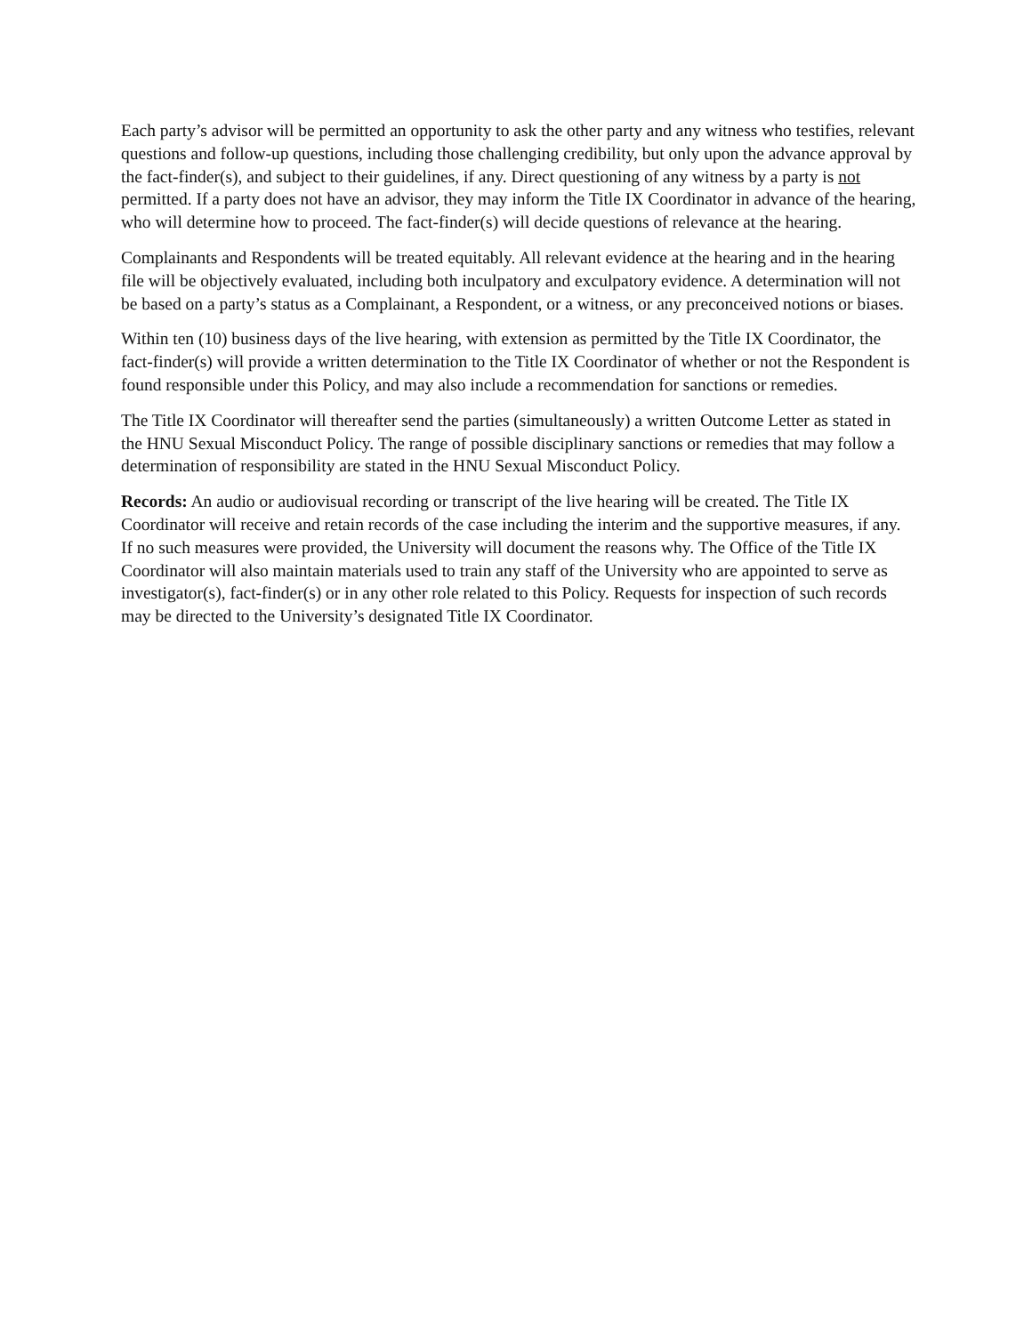Each party’s advisor will be permitted an opportunity to ask the other party and any witness who testifies, relevant questions and follow-up questions, including those challenging credibility, but only upon the advance approval by the fact-finder(s), and subject to their guidelines, if any. Direct questioning of any witness by a party is not permitted. If a party does not have an advisor, they may inform the Title IX Coordinator in advance of the hearing, who will determine how to proceed. The fact-finder(s) will decide questions of relevance at the hearing.
Complainants and Respondents will be treated equitably. All relevant evidence at the hearing and in the hearing file will be objectively evaluated, including both inculpatory and exculpatory evidence. A determination will not be based on a party’s status as a Complainant, a Respondent, or a witness, or any preconceived notions or biases.
Within ten (10) business days of the live hearing, with extension as permitted by the Title IX Coordinator, the fact-finder(s) will provide a written determination to the Title IX Coordinator of whether or not the Respondent is found responsible under this Policy, and may also include a recommendation for sanctions or remedies.
The Title IX Coordinator will thereafter send the parties (simultaneously) a written Outcome Letter as stated in the HNU Sexual Misconduct Policy. The range of possible disciplinary sanctions or remedies that may follow a determination of responsibility are stated in the HNU Sexual Misconduct Policy.
Records: An audio or audiovisual recording or transcript of the live hearing will be created. The Title IX Coordinator will receive and retain records of the case including the interim and the supportive measures, if any. If no such measures were provided, the University will document the reasons why. The Office of the Title IX Coordinator will also maintain materials used to train any staff of the University who are appointed to serve as investigator(s), fact-finder(s) or in any other role related to this Policy. Requests for inspection of such records may be directed to the University’s designated Title IX Coordinator.